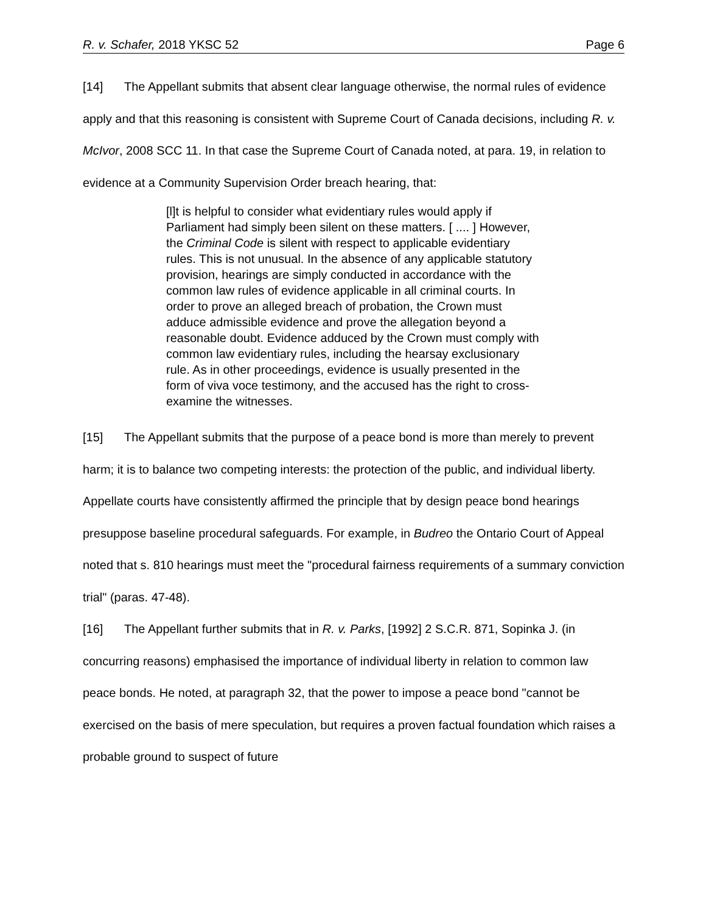R. v. Schafer, 2018 YKSC 52 Page 6
[14] The Appellant submits that absent clear language otherwise, the normal rules of evidence apply and that this reasoning is consistent with Supreme Court of Canada decisions, including R. v. McIvor, 2008 SCC 11. In that case the Supreme Court of Canada noted, at para. 19, in relation to evidence at a Community Supervision Order breach hearing, that:
[l]t is helpful to consider what evidentiary rules would apply if Parliament had simply been silent on these matters. [ .... ] However, the Criminal Code is silent with respect to applicable evidentiary rules. This is not unusual. In the absence of any applicable statutory provision, hearings are simply conducted in accordance with the common law rules of evidence applicable in all criminal courts. In order to prove an alleged breach of probation, the Crown must adduce admissible evidence and prove the allegation beyond a reasonable doubt. Evidence adduced by the Crown must comply with common law evidentiary rules, including the hearsay exclusionary rule. As in other proceedings, evidence is usually presented in the form of viva voce testimony, and the accused has the right to cross-examine the witnesses.
[15] The Appellant submits that the purpose of a peace bond is more than merely to prevent harm; it is to balance two competing interests: the protection of the public, and individual liberty. Appellate courts have consistently affirmed the principle that by design peace bond hearings presuppose baseline procedural safeguards. For example, in Budreo the Ontario Court of Appeal noted that s. 810 hearings must meet the "procedural fairness requirements of a summary conviction trial" (paras. 47-48).
[16] The Appellant further submits that in R. v. Parks, [1992] 2 S.C.R. 871, Sopinka J. (in concurring reasons) emphasised the importance of individual liberty in relation to common law peace bonds. He noted, at paragraph 32, that the power to impose a peace bond "cannot be exercised on the basis of mere speculation, but requires a proven factual foundation which raises a probable ground to suspect of future